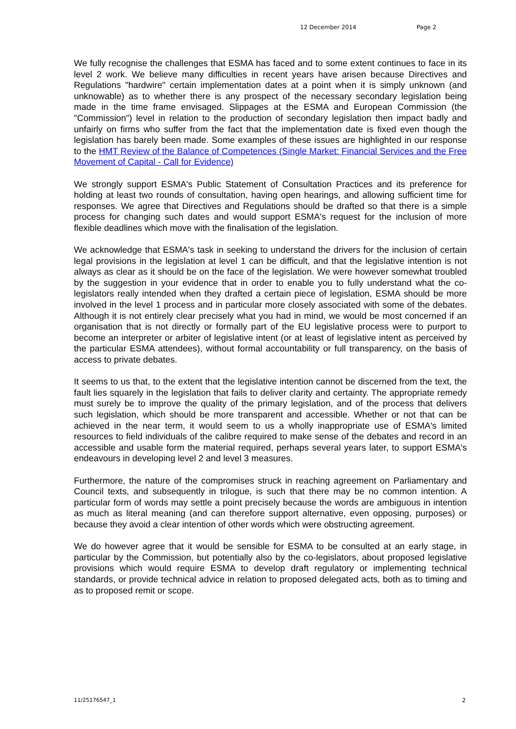12 December 2014 Page 2
We fully recognise the challenges that ESMA has faced and to some extent continues to face in its level 2 work. We believe many difficulties in recent years have arisen because Directives and Regulations "hardwire" certain implementation dates at a point when it is simply unknown (and unknowable) as to whether there is any prospect of the necessary secondary legislation being made in the time frame envisaged. Slippages at the ESMA and European Commission (the "Commission") level in relation to the production of secondary legislation then impact badly and unfairly on firms who suffer from the fact that the implementation date is fixed even though the legislation has barely been made. Some examples of these issues are highlighted in our response to the HMT Review of the Balance of Competences (Single Market: Financial Services and the Free Movement of Capital - Call for Evidence)
We strongly support ESMA's Public Statement of Consultation Practices and its preference for holding at least two rounds of consultation, having open hearings, and allowing sufficient time for responses. We agree that Directives and Regulations should be drafted so that there is a simple process for changing such dates and would support ESMA's request for the inclusion of more flexible deadlines which move with the finalisation of the legislation.
We acknowledge that ESMA's task in seeking to understand the drivers for the inclusion of certain legal provisions in the legislation at level 1 can be difficult, and that the legislative intention is not always as clear as it should be on the face of the legislation. We were however somewhat troubled by the suggestion in your evidence that in order to enable you to fully understand what the co-legislators really intended when they drafted a certain piece of legislation, ESMA should be more involved in the level 1 process and in particular more closely associated with some of the debates. Although it is not entirely clear precisely what you had in mind, we would be most concerned if an organisation that is not directly or formally part of the EU legislative process were to purport to become an interpreter or arbiter of legislative intent (or at least of legislative intent as perceived by the particular ESMA attendees), without formal accountability or full transparency, on the basis of access to private debates.
It seems to us that, to the extent that the legislative intention cannot be discerned from the text, the fault lies squarely in the legislation that fails to deliver clarity and certainty. The appropriate remedy must surely be to improve the quality of the primary legislation, and of the process that delivers such legislation, which should be more transparent and accessible. Whether or not that can be achieved in the near term, it would seem to us a wholly inappropriate use of ESMA's limited resources to field individuals of the calibre required to make sense of the debates and record in an accessible and usable form the material required, perhaps several years later, to support ESMA's endeavours in developing level 2 and level 3 measures.
Furthermore, the nature of the compromises struck in reaching agreement on Parliamentary and Council texts, and subsequently in trilogue, is such that there may be no common intention. A particular form of words may settle a point precisely because the words are ambiguous in intention as much as literal meaning (and can therefore support alternative, even opposing, purposes) or because they avoid a clear intention of other words which were obstructing agreement.
We do however agree that it would be sensible for ESMA to be consulted at an early stage, in particular by the Commission, but potentially also by the co-legislators, about proposed legislative provisions which would require ESMA to develop draft regulatory or implementing technical standards, or provide technical advice in relation to proposed delegated acts, both as to timing and as to proposed remit or scope.
11/25176547_1 2